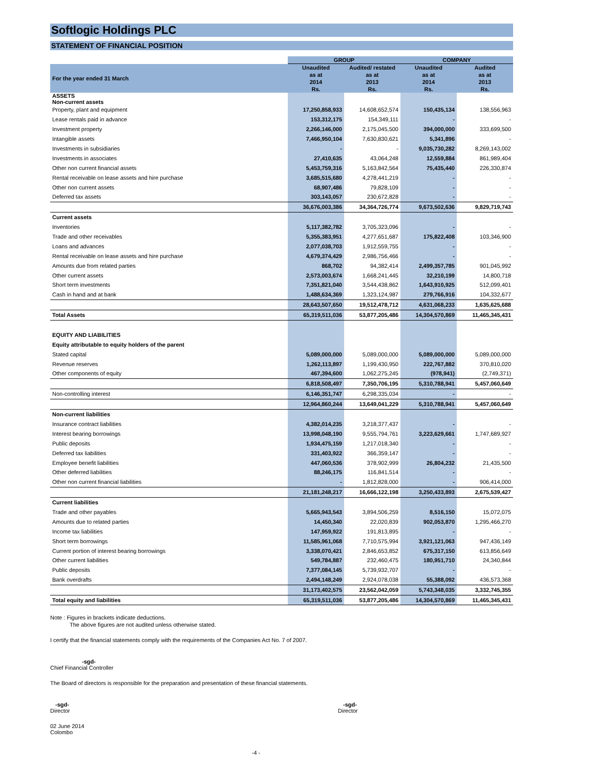Softlogic Holdings PLC
STATEMENT OF FINANCIAL POSITION
| | GROUP | | COMPANY | |
| --- | --- | --- | --- | --- |
| For the year ended 31 March | Unaudited as at 2014 Rs. | Audited/ restated as at 2013 Rs. | Unaudited as at 2014 Rs. | Audited as at 2013 Rs. |
| ASSETS Non-current assets | | | | |
| Property, plant and equipment | 17,250,858,933 | 14,608,652,574 | 150,435,134 | 138,556,963 |
| Lease rentals paid in advance | 153,312,175 | 154,349,111 | - | - |
| Investment property | 2,266,146,000 | 2,175,045,500 | 394,000,000 | 333,699,500 |
| Intangible assets | 7,466,950,104 | 7,630,830,621 | 5,341,896 | - |
| Investments in subsidiaries | - | - | 9,035,730,282 | 8,269,143,002 |
| Investments in associates | 27,410,635 | 43,064,248 | 12,559,884 | 861,989,404 |
| Other non current financial assets | 5,453,759,316 | 5,163,842,564 | 75,435,440 | 226,330,874 |
| Rental receivable on lease assets and hire purchase | 3,685,515,680 | 4,278,441,219 | - | - |
| Other non current assets | 68,907,486 | 79,828,109 | - | - |
| Deferred tax assets | 303,143,057 | 230,672,828 | - | - |
| | 36,676,003,386 | 34,364,726,774 | 9,673,502,636 | 9,829,719,743 |
| Current assets | | | | |
| Inventories | 5,117,382,782 | 3,705,323,096 | - | - |
| Trade and other receivables | 5,355,383,951 | 4,277,651,687 | 175,822,408 | 103,346,900 |
| Loans and advances | 2,077,038,703 | 1,912,559,755 | - | - |
| Rental receivable on lease assets and hire purchase | 4,679,374,429 | 2,986,756,466 | - | - |
| Amounts due from related parties | 868,702 | 94,382,414 | 2,499,357,785 | 901,045,992 |
| Other current assets | 2,573,003,674 | 1,668,241,445 | 32,210,199 | 14,800,718 |
| Short term investments | 7,351,821,040 | 3,544,438,862 | 1,643,910,925 | 512,099,401 |
| Cash in hand and at bank | 1,488,634,369 | 1,323,124,987 | 279,766,916 | 104,332,677 |
| | 28,643,507,650 | 19,512,478,712 | 4,631,068,233 | 1,635,625,688 |
| Total Assets | 65,319,511,036 | 53,877,205,486 | 14,304,570,869 | 11,465,345,431 |
| EQUITY AND LIABILITIES | | | | |
| Equity attributable to equity holders of the parent | | | | |
| Stated capital | 5,089,000,000 | 5,089,000,000 | 5,089,000,000 | 5,089,000,000 |
| Revenue reserves | 1,262,113,897 | 1,199,430,950 | 222,767,882 | 370,810,020 |
| Other components of equity | 467,394,600 | 1,062,275,245 | (978,941) | (2,749,371) |
| | 6,818,508,497 | 7,350,706,195 | 5,310,788,941 | 5,457,060,649 |
| Non-controlling interest | 6,146,351,747 | 6,298,335,034 | - | - |
| | 12,964,860,244 | 13,649,041,229 | 5,310,788,941 | 5,457,060,649 |
| Non-current liabilities | | | | |
| Insurance contract liabilities | 4,382,014,235 | 3,218,377,437 | - | - |
| Interest bearing borrowings | 13,998,048,190 | 9,555,794,761 | 3,223,629,661 | 1,747,689,927 |
| Public deposits | 1,934,475,159 | 1,217,018,340 | - | - |
| Deferred tax liabilities | 331,403,922 | 366,359,147 | - | - |
| Employee benefit liabilities | 447,060,536 | 378,902,999 | 26,804,232 | 21,435,500 |
| Other deferred liabilities | 88,246,175 | 116,841,514 | - | - |
| Other non current financial liabilities | - | 1,812,828,000 | - | 906,414,000 |
| | 21,181,248,217 | 16,666,122,198 | 3,250,433,893 | 2,675,539,427 |
| Current liabilities | | | | |
| Trade and other payables | 5,665,943,543 | 3,894,506,259 | 8,516,150 | 15,072,075 |
| Amounts due to related parties | 14,450,340 | 22,020,839 | 902,053,870 | 1,295,466,270 |
| Income tax liabilities | 147,959,922 | 191,813,895 | - | - |
| Short term borrowings | 11,585,961,068 | 7,710,575,994 | 3,921,121,063 | 947,436,149 |
| Current portion of interest bearing borrowings | 3,338,070,421 | 2,846,653,852 | 675,317,150 | 613,856,649 |
| Other current liabilities | 549,784,887 | 232,460,475 | 180,951,710 | 24,340,844 |
| Public deposits | 7,377,084,145 | 5,739,932,707 | - | - |
| Bank overdrafts | 2,494,148,249 | 2,924,078,038 | 55,388,092 | 436,573,368 |
| | 31,173,402,575 | 23,562,042,059 | 5,743,348,035 | 3,332,745,355 |
| Total equity and liabilities | 65,319,511,036 | 53,877,205,486 | 14,304,570,869 | 11,465,345,431 |
Note : Figures in brackets indicate deductions.
The above figures are not audited unless otherwise stated.
I certify that the financial statements comply with the requirements of the Companies Act No. 7 of 2007.
-sgd-
Chief Financial Controller
The Board of directors is responsible for the preparation and presentation of these financial statements.
-sgd-
Director
-sgd-
Director
02 June 2014
Colombo
-4 -